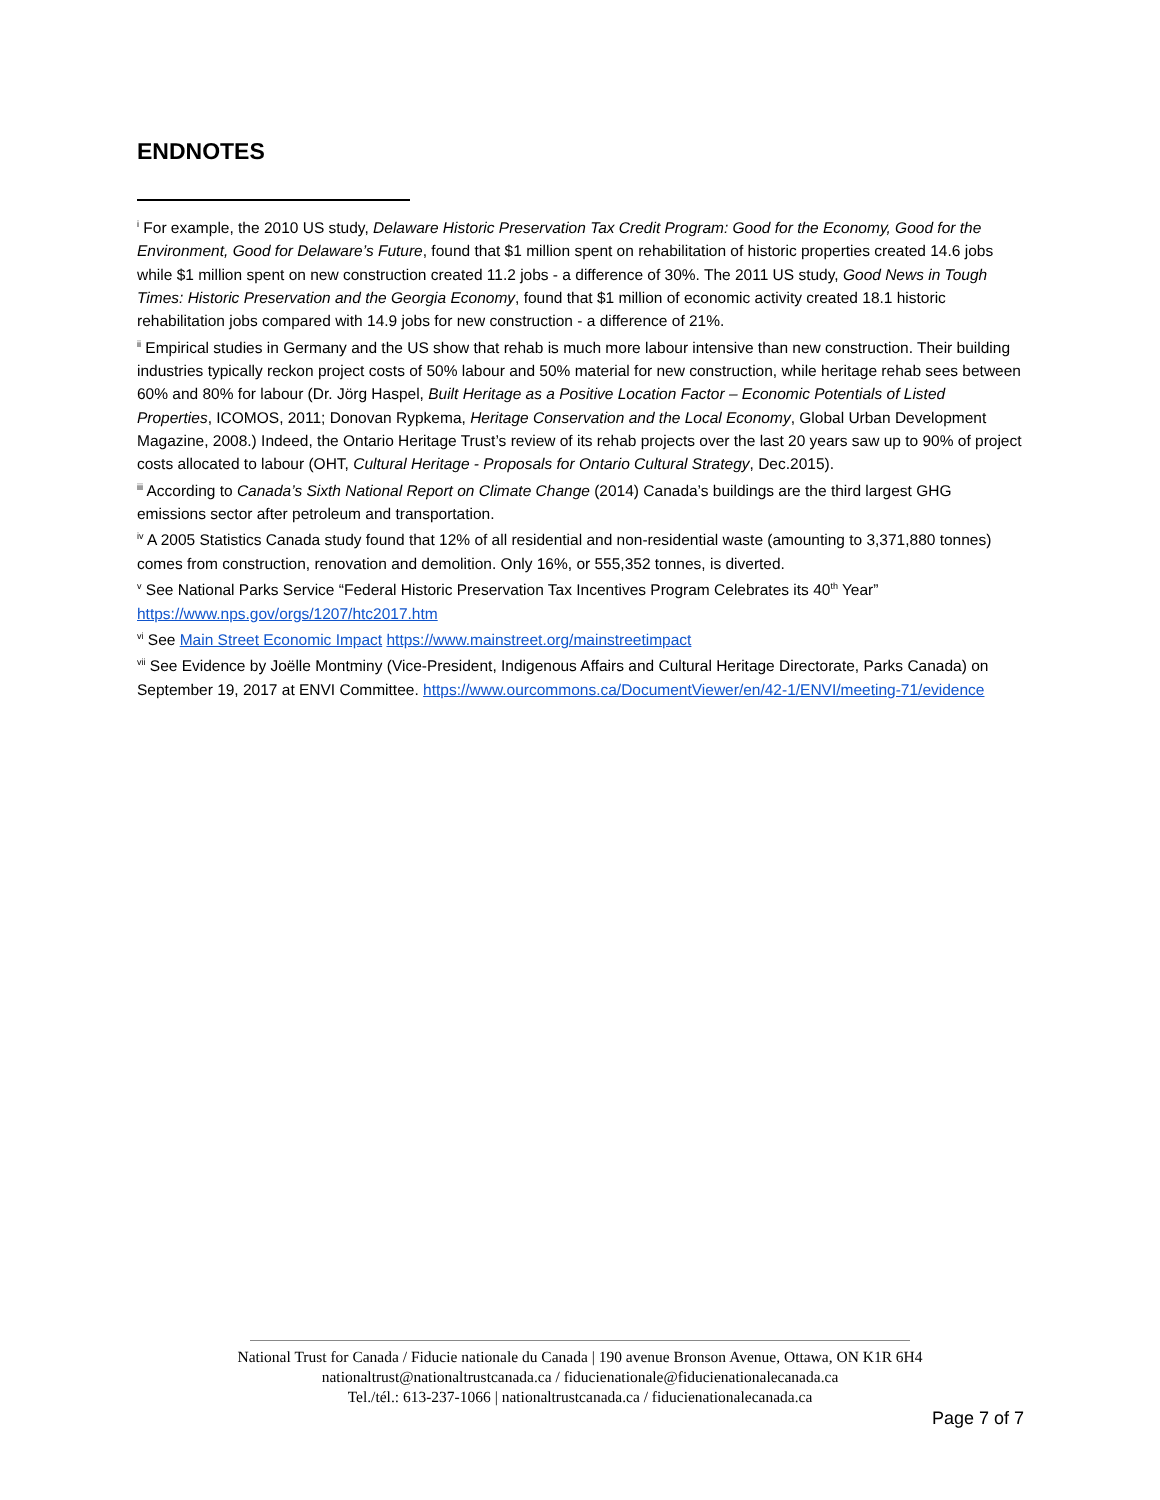ENDNOTES
<sup>i</sup> For example, the 2010 US study, Delaware Historic Preservation Tax Credit Program: Good for the Economy, Good for the Environment, Good for Delaware’s Future, found that $1 million spent on rehabilitation of historic properties created 14.6 jobs while $1 million spent on new construction created 11.2 jobs - a difference of 30%. The 2011 US study, Good News in Tough Times: Historic Preservation and the Georgia Economy, found that $1 million of economic activity created 18.1 historic rehabilitation jobs compared with 14.9 jobs for new construction - a difference of 21%.
<sup>ii</sup> Empirical studies in Germany and the US show that rehab is much more labour intensive than new construction. Their building industries typically reckon project costs of 50% labour and 50% material for new construction, while heritage rehab sees between 60% and 80% for labour (Dr. Jörg Haspel, Built Heritage as a Positive Location Factor – Economic Potentials of Listed Properties, ICOMOS, 2011; Donovan Rypkema, Heritage Conservation and the Local Economy, Global Urban Development Magazine, 2008.) Indeed, the Ontario Heritage Trust’s review of its rehab projects over the last 20 years saw up to 90% of project costs allocated to labour (OHT, Cultural Heritage - Proposals for Ontario Cultural Strategy, Dec.2015).
<sup>iii</sup> According to Canada’s Sixth National Report on Climate Change (2014) Canada’s buildings are the third largest GHG emissions sector after petroleum and transportation.
<sup>iv</sup> A 2005 Statistics Canada study found that 12% of all residential and non-residential waste (amounting to 3,371,880 tonnes) comes from construction, renovation and demolition. Only 16%, or 555,352 tonnes, is diverted.
<sup>v</sup> See National Parks Service “Federal Historic Preservation Tax Incentives Program Celebrates its 40<sup>th</sup> Year” https://www.nps.gov/orgs/1207/htc2017.htm
<sup>vi</sup> See Main Street Economic Impact https://www.mainstreet.org/mainstreetimpact
<sup>vii</sup> See Evidence by Joëlle Montminy (Vice-President, Indigenous Affairs and Cultural Heritage Directorate, Parks Canada) on September 19, 2017 at ENVI Committee. https://www.ourcommons.ca/DocumentViewer/en/42-1/ENVI/meeting-71/evidence
National Trust for Canada / Fiducie nationale du Canada | 190 avenue Bronson Avenue, Ottawa, ON K1R 6H4
nationaltrust@nationaltrustcanada.ca / fiducienationale@fiducienationalecanada.ca
Tel./tél.: 613-237-1066 | nationaltrustcanada.ca / fiducienationalecanada.ca
Page 7 of 7